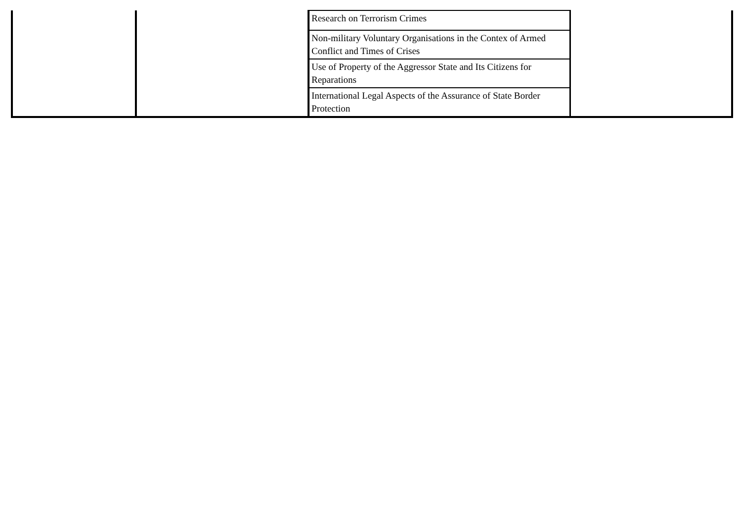| | | Research on Terrorism Crimes | |
| | | Non-military Voluntary Organisations in the Contex of Armed Conflict and Times of Crises | |
| | | Use of Property of the Aggressor State and Its Citizens for Reparations | |
| | | International Legal Aspects of the Assurance of State Border Protection | |